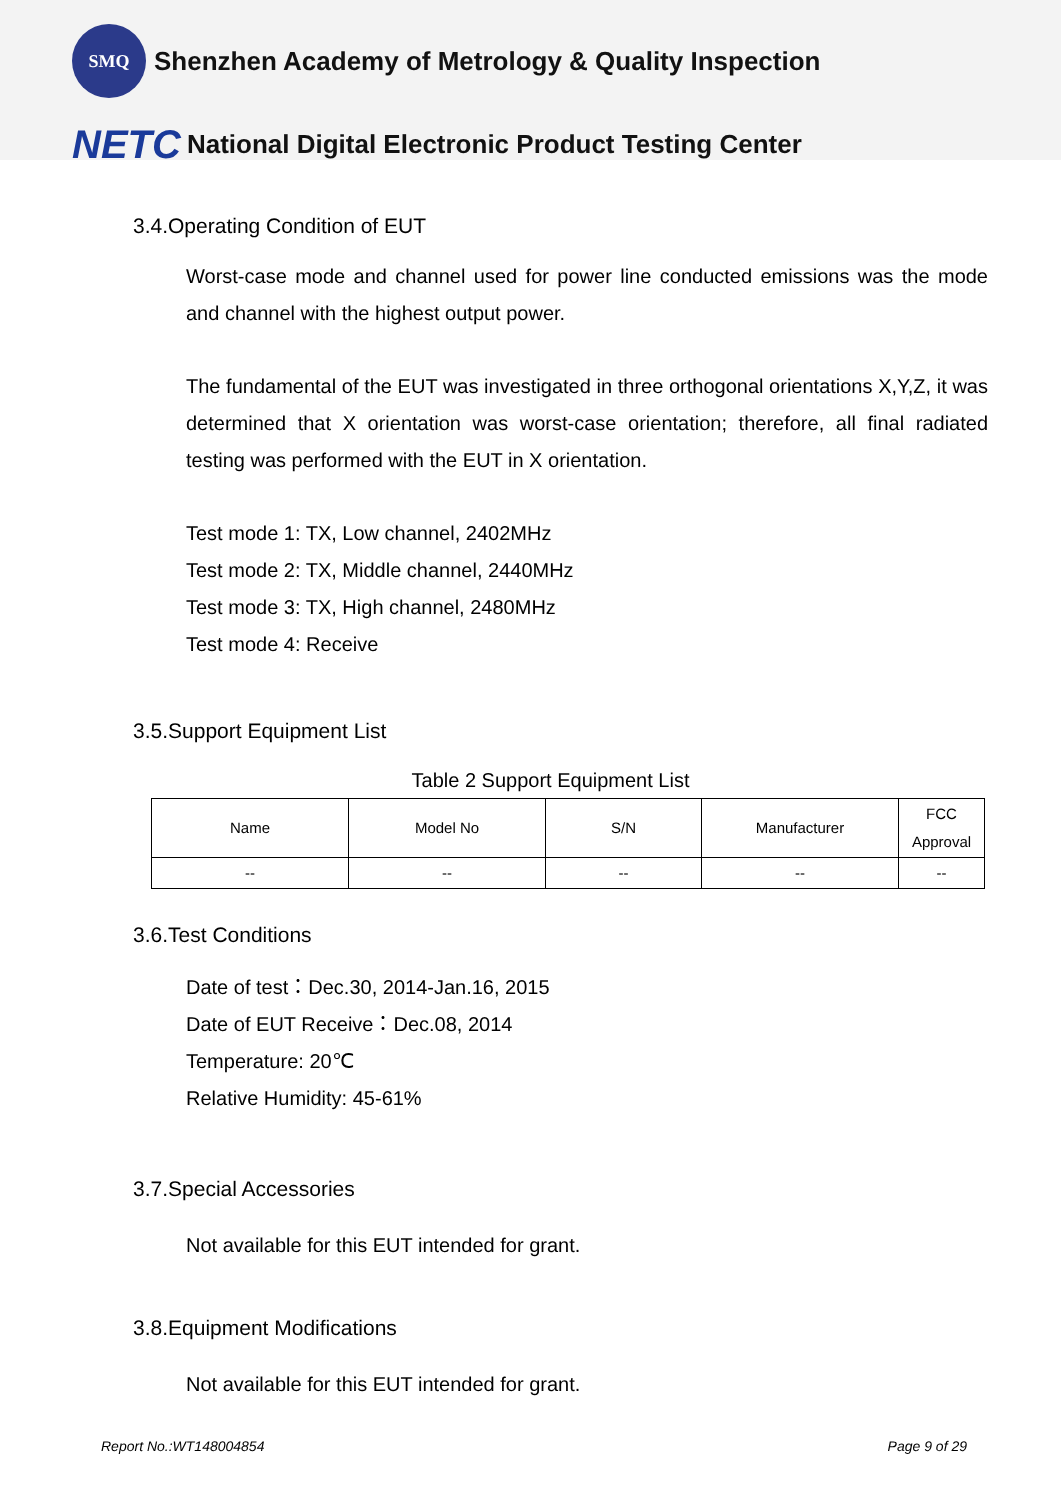SMQ
Shenzhen Academy of Metrology & Quality Inspection
NETC
National Digital Electronic Product Testing Center
3.4.Operating Condition of EUT
Worst-case mode and channel used for power line conducted emissions was the mode and channel with the highest output power.
The fundamental of the EUT was investigated in three orthogonal orientations X,Y,Z, it was determined that X orientation was worst-case orientation; therefore, all final radiated testing was performed with the EUT in X orientation.
Test mode 1: TX, Low channel, 2402MHz
Test mode 2: TX, Middle channel, 2440MHz
Test mode 3: TX, High channel, 2480MHz
Test mode 4: Receive
3.5.Support Equipment List
Table 2 Support Equipment List
| Name | Model No | S/N | Manufacturer | FCC Approval |
| --- | --- | --- | --- | --- |
| -- | -- | -- | -- | -- |
3.6.Test Conditions
Date of test：Dec.30, 2014-Jan.16, 2015
Date of EUT Receive：Dec.08, 2014
Temperature: 20℃
Relative Humidity: 45-61%
3.7.Special Accessories
Not available for this EUT intended for grant.
3.8.Equipment Modifications
Not available for this EUT intended for grant.
Report No.:WT148004854 Page 9 of 29